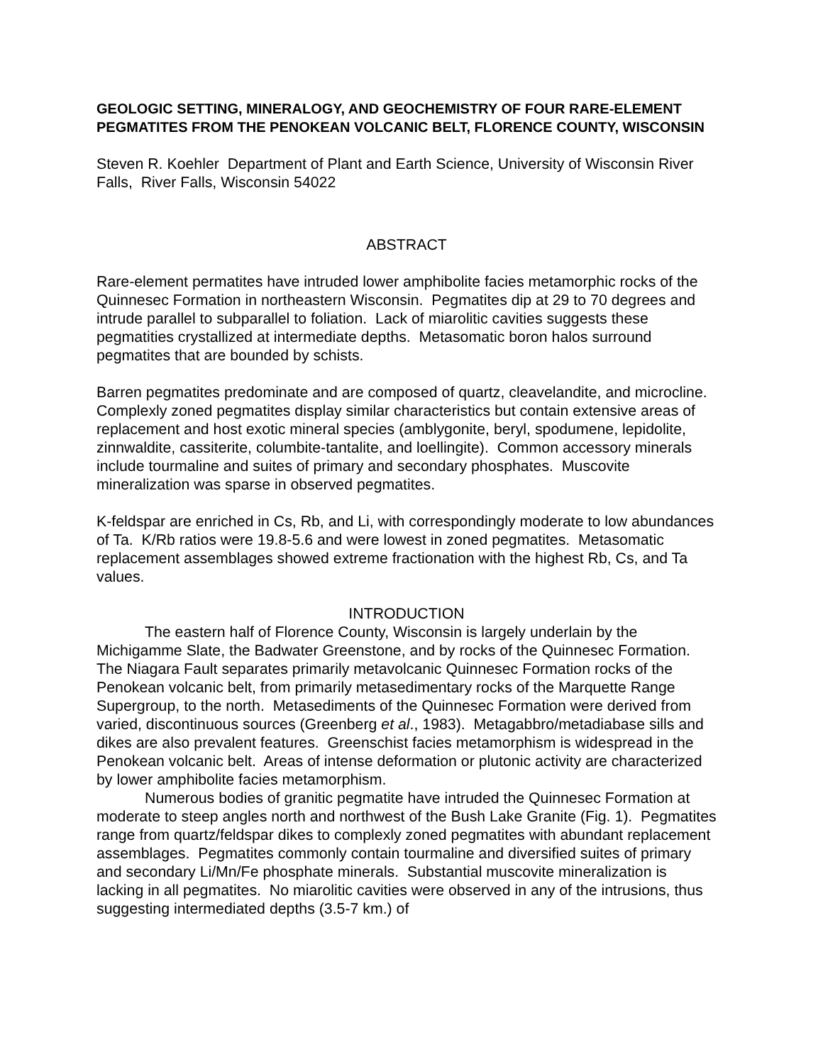GEOLOGIC SETTING, MINERALOGY, AND GEOCHEMISTRY OF FOUR RARE-ELEMENT PEGMATITES FROM THE PENOKEAN VOLCANIC BELT, FLORENCE COUNTY, WISCONSIN
Steven R. Koehler Department of Plant and Earth Science, University of Wisconsin River Falls, River Falls, Wisconsin 54022
ABSTRACT
Rare-element permatites have intruded lower amphibolite facies metamorphic rocks of the Quinnesec Formation in northeastern Wisconsin. Pegmatites dip at 29 to 70 degrees and intrude parallel to subparallel to foliation. Lack of miarolitic cavities suggests these pegmatities crystallized at intermediate depths. Metasomatic boron halos surround pegmatites that are bounded by schists.
Barren pegmatites predominate and are composed of quartz, cleavelandite, and microcline. Complexly zoned pegmatites display similar characteristics but contain extensive areas of replacement and host exotic mineral species (amblygonite, beryl, spodumene, lepidolite, zinnwaldite, cassiterite, columbite-tantalite, and loellingite). Common accessory minerals include tourmaline and suites of primary and secondary phosphates. Muscovite mineralization was sparse in observed pegmatites.
K-feldspar are enriched in Cs, Rb, and Li, with correspondingly moderate to low abundances of Ta. K/Rb ratios were 19.8-5.6 and were lowest in zoned pegmatites. Metasomatic replacement assemblages showed extreme fractionation with the highest Rb, Cs, and Ta values.
INTRODUCTION
The eastern half of Florence County, Wisconsin is largely underlain by the Michigamme Slate, the Badwater Greenstone, and by rocks of the Quinnesec Formation. The Niagara Fault separates primarily metavolcanic Quinnesec Formation rocks of the Penokean volcanic belt, from primarily metasedimentary rocks of the Marquette Range Supergroup, to the north. Metasediments of the Quinnesec Formation were derived from varied, discontinuous sources (Greenberg et al., 1983). Metagabbro/metadiabase sills and dikes are also prevalent features. Greenschist facies metamorphism is widespread in the Penokean volcanic belt. Areas of intense deformation or plutonic activity are characterized by lower amphibolite facies metamorphism.
Numerous bodies of granitic pegmatite have intruded the Quinnesec Formation at moderate to steep angles north and northwest of the Bush Lake Granite (Fig. 1). Pegmatites range from quartz/feldspar dikes to complexly zoned pegmatites with abundant replacement assemblages. Pegmatites commonly contain tourmaline and diversified suites of primary and secondary Li/Mn/Fe phosphate minerals. Substantial muscovite mineralization is lacking in all pegmatites. No miarolitic cavities were observed in any of the intrusions, thus suggesting intermediated depths (3.5-7 km.) of